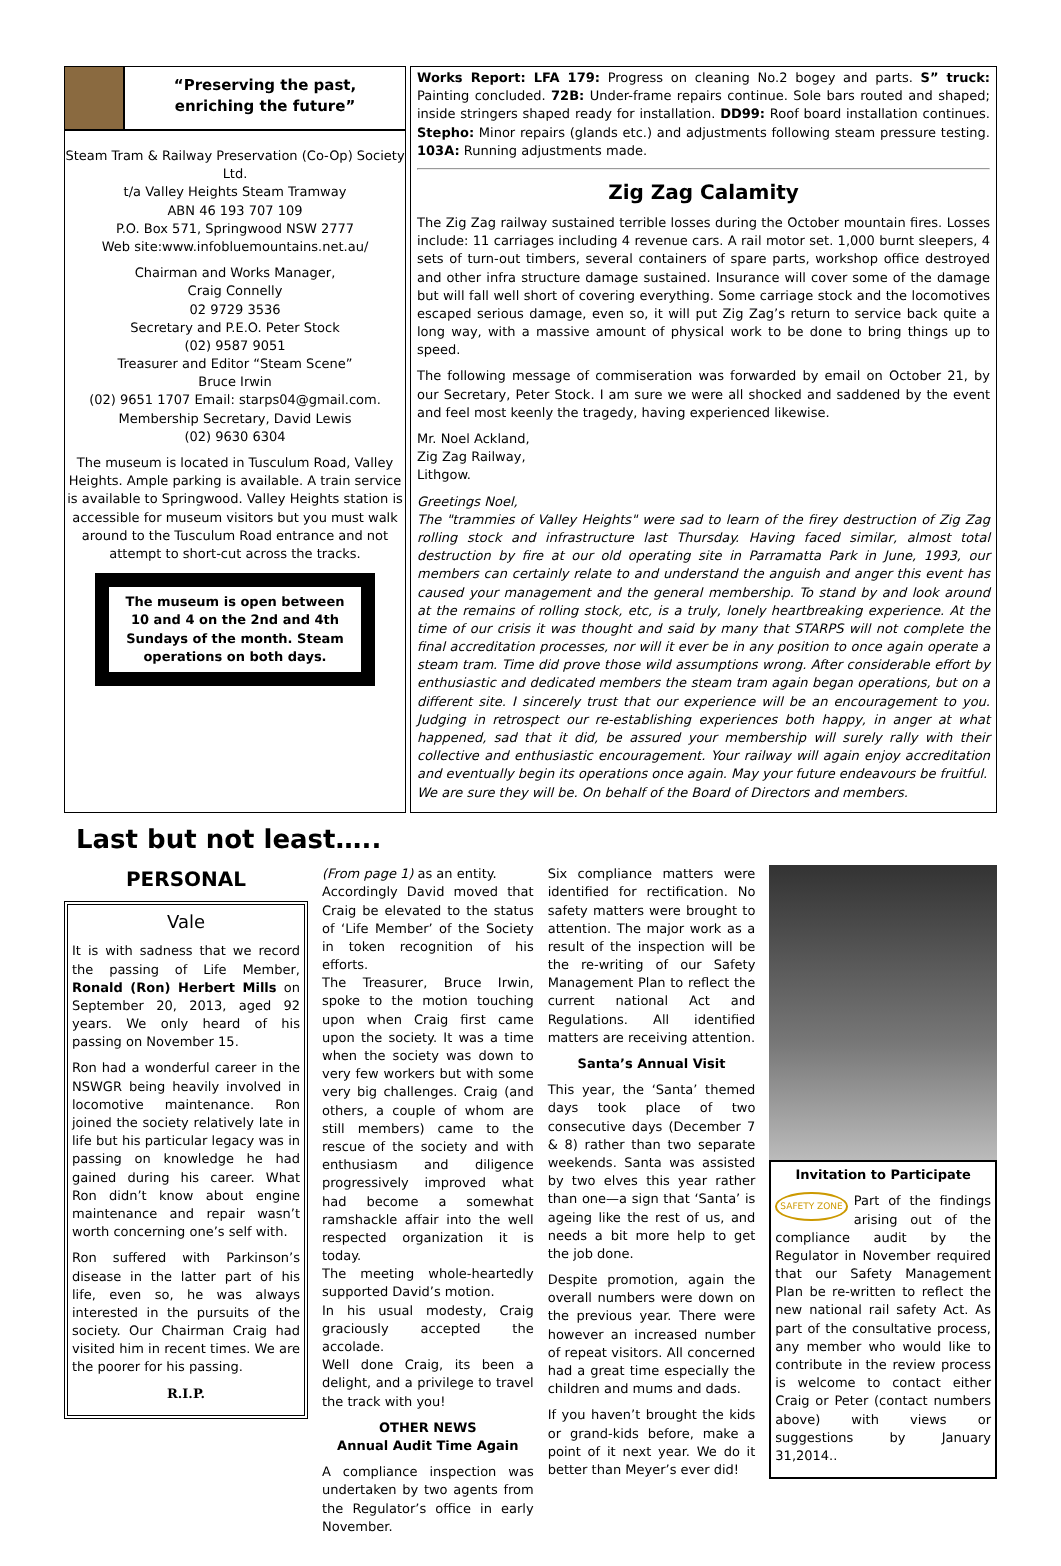“Preserving the past, enriching the future”
Steam Tram & Railway Preservation (Co-Op) Society Ltd.
t/a Valley Heights Steam Tramway
ABN 46 193 707 109
P.O. Box 571, Springwood NSW 2777
Web site:www.infobluemountains.net.au/
Chairman and Works Manager,
Craig Connelly
02 9729 3536
Secretary and P.E.O. Peter Stock
(02) 9587 9051
Treasurer and Editor “Steam Scene”
Bruce Irwin
(02) 9651 1707 Email: starps04@gmail.com.
Membership Secretary, David Lewis
(02) 9630 6304
The museum is located in Tusculum Road, Valley Heights. Ample parking is available. A train service is available to Springwood. Valley Heights station is accessible for museum visitors but you must walk around to the Tusculum Road entrance and not attempt to short-cut across the tracks.
The museum is open between 10 and 4 on the 2nd and 4th Sundays of the month. Steam operations on both days.
Works Report: LFA 179: Progress on cleaning No.2 bogey and parts. S” truck: Painting concluded. 72B: Under-frame repairs continue. Sole bars routed and shaped; inside stringers shaped ready for installation. DD99: Roof board installation continues. Stepho: Minor repairs (glands etc.) and adjustments following steam pressure testing. 103A: Running adjustments made.
Zig Zag Calamity
The Zig Zag railway sustained terrible losses during the October mountain fires. Losses include: 11 carriages including 4 revenue cars. A rail motor set. 1,000 burnt sleepers, 4 sets of turn-out timbers, several containers of spare parts, workshop office destroyed and other infra structure damage sustained. Insurance will cover some of the damage but will fall well short of covering everything. Some carriage stock and the locomotives escaped serious damage, even so, it will put Zig Zag’s return to service back quite a long way, with a massive amount of physical work to be done to bring things up to speed.
The following message of commiseration was forwarded by email on October 21, by our Secretary, Peter Stock. I am sure we were all shocked and saddened by the event and feel most keenly the tragedy, having experienced likewise.
Mr. Noel Ackland,
Zig Zag Railway,
Lithgow.
Greetings Noel,
The "trammies of Valley Heights" were sad to learn of the firey destruction of Zig Zag rolling stock and infrastructure last Thursday. Having faced similar, almost total destruction by fire at our old operating site in Parramatta Park in June, 1993, our members can certainly relate to and understand the anguish and anger this event has caused your management and the general membership. To stand by and look around at the remains of rolling stock, etc, is a truly, lonely heartbreaking experience. At the time of our crisis it was thought and said by many that STARPS will not complete the final accreditation processes, nor will it ever be in any position to once again operate a steam tram. Time did prove those wild assumptions wrong. After considerable effort by enthusiastic and dedicated members the steam tram again began operations, but on a different site. I sincerely trust that our experience will be an encouragement to you. Judging in retrospect our re-establishing experiences both happy, in anger at what happened, sad that it did, be assured your membership will surely rally with their collective and enthusiastic encouragement. Your railway will again enjoy accreditation and eventually begin its operations once again. May your future endeavours be fruitful.
We are sure they will be. On behalf of the Board of Directors and members.
Last but not least…..
PERSONAL
Vale
It is with sadness that we record the passing of Life Member, Ronald (Ron) Herbert Mills on September 20, 2013, aged 92 years. We only heard of his passing on November 15.
Ron had a wonderful career in the NSWGR being heavily involved in locomotive maintenance. Ron joined the society relatively late in life but his particular legacy was in passing on knowledge he had gained during his career. What Ron didn’t know about engine maintenance and repair wasn’t worth concerning one’s self with.
Ron suffered with Parkinson’s disease in the latter part of his life, even so, he was always interested in the pursuits of the society. Our Chairman Craig had visited him in recent times. We are the poorer for his passing.
R.I.P.
(From page 1) as an entity.
Accordingly David moved that Craig be elevated to the status of ‘Life Member’ of the Society in token recognition of his efforts.
The Treasurer, Bruce Irwin, spoke to the motion touching upon when Craig first came upon the society. It was a time when the society was down to very few workers but with some very big challenges. Craig (and others, a couple of whom are still members) came to the rescue of the society and with enthusiasm and diligence progressively improved what had become a somewhat ramshackle affair into the well respected organization it is today.
The meeting whole-heartedly supported David’s motion.
In his usual modesty, Craig graciously accepted the accolade.
Well done Craig, its been a delight, and a privilege to travel the track with you!
OTHER NEWS
Annual Audit Time Again
A compliance inspection was undertaken by two agents from the Regulator’s office in early November.
Six compliance matters were identified for rectification. No safety matters were brought to attention. The major work as a result of the inspection will be the re-writing of our Safety Management Plan to reflect the current national Act and Regulations. All identified matters are receiving attention.
Santa’s Annual Visit
This year, the ‘Santa’ themed days took place of two consecutive days (December 7 & 8) rather than two separate weekends. Santa was assisted by two elves this year rather than one—a sign that ‘Santa’ is ageing like the rest of us, and needs a bit more help to get the job done.
Despite promotion, again the overall numbers were down on the previous year. There were however an increased number of repeat visitors. All concerned had a great time especially the children and mums and dads.
If you haven’t brought the kids or grand-kids before, make a point of it next year. We do it better than Meyer’s ever did!
Invitation to Participate
SAFETY ZONE Part of the findings arising out of the compliance audit by the Regulator in November required that our Safety Management Plan be re-written to reflect the new national rail safety Act. As part of the consultative process, any member who would like to contribute in the review process is welcome to contact either Craig or Peter (contact numbers above) with views or suggestions by January 31,2014..